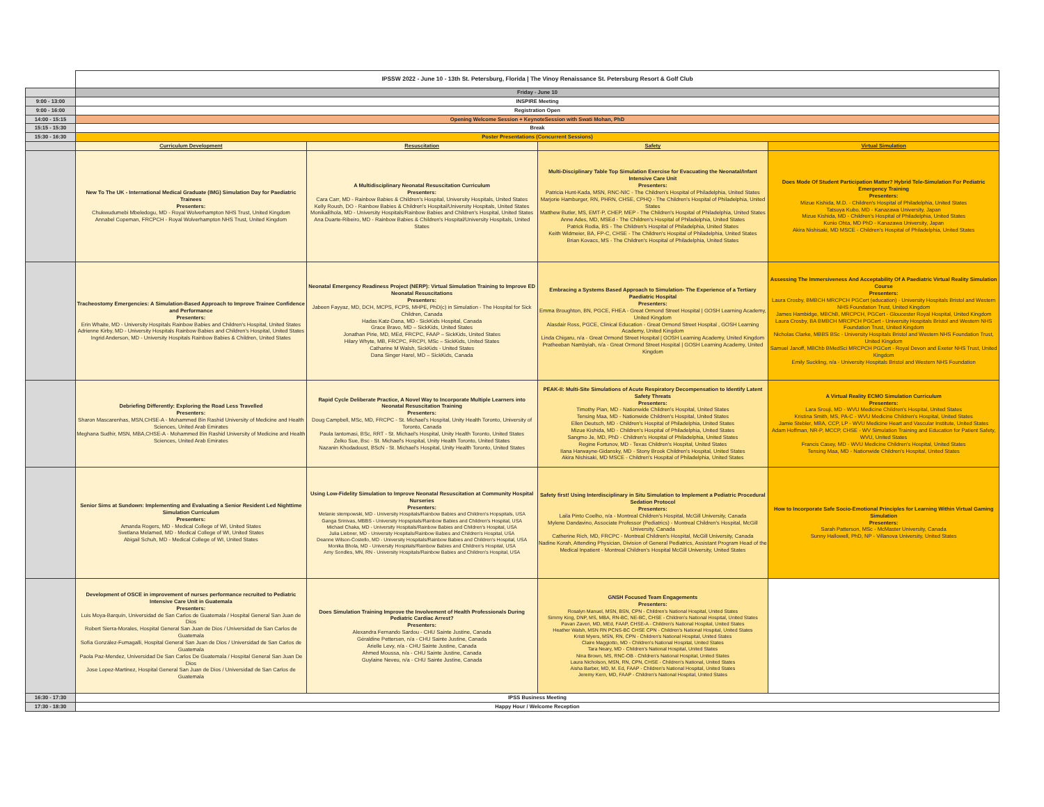| | IPSSW 2022 - June 10 - 13th St. Petersburg, Florida / The Vinoy Renaissance St. Petersburg Resort & Golf Club | | | |
| | Friday - June 10 | | | |
| 9:00 - 13:00 | INSPIRE Meeting | | | |
| 9:00 - 16:00 | Registration Open | | | |
| 14:00 - 15:15 | Opening Welcome Session + KeynoteSession with Swati Mohan, PhD | | | |
| 15:15 - 15:30 | Break | | | |
| 15:30 - 16:30 | Poster Presentations (Concurrent Sessions) | | | |
| | Curriculum Development | Resuscitation | Safety | Virtual Simulation |
| | New To The UK - International Medical Graduate (IMG) Simulation Day for Paediatric Trainees Presenters: Chukwudumebi Mbeledogu, MD - Royal Wolverhampton NHS Trust, United Kingdom Annabel Copeman, FRCPCH - Royal Wolverhampton NHS Trust, United Kingdom | A Multidisciplinary Neonatal Resuscitation Curriculum Presenters: Cara Carr, MD - Rainbow Babies & Children's Hospital, University Hospitals, United States Kelly Roush, DO - Rainbow Babies & Children's Hospital/University Hospitals, United States MonikaBhola, MD - University Hospitals/Rainbow Babies and Children's Hospital, United States Ana Duarte-Ribeiro, MD - Rainbow Babies & Children's Hospital/University Hospitals, United States | Multi-Disciplinary Table Top Simulation Exercise for Evacuating the Neonatal/Infant Intensive Care Unit Presenters: Patricia Hunt-Kada, MSN, RNC-NIC - The Children's Hospital of Philadelphia, United States Marjorie Hamburger, RN, PHRN, CHSE, CPHQ - The Children's Hospital of Philadelphia, United States Matthew Butler, MS, EMT-P, CHEP, MEP - The Children's Hospital of Philadelphia, United States Anne Ades, MD, MSEd - The Children's Hospital of Philadelphia, United States Patrick Rodia, BS - The Children's Hospital of Philadelphia, United States Keith Widmeier, BA, FP-C, CHSE - The Children's Hospital of Philadelphia, United States Brian Kovacs, MS - The Children's Hospital of Philadelphia, United States | Does Mode Of Student Participation Matter? Hybrid Tele-Simulation For Pediatric Emergency Training Presenters: Mizue Kishida, M.D. - Children's Hospital of Philadelphia, United States Tatsuya Kubo, MD - Kanazawa University, Japan Mizue Kishida, MD - Children's Hospital of Philadelphia, United States Kunio Ohta, MD PhD - Kanazawa University, Japan Akira Nishisaki, MD MSCE - Children's Hospital of Philadelphia, United States |
| | Tracheostomy Emergencies: A Simulation-Based Approach to Improve Trainee Confidence and Performance Presenters: Erin Whaite, MD - University Hospitals Rainbow Babies and Children's Hospital, United States Adrienne Kirby, MD - University Hospitals Rainbow Babies and Children's Hospital, United States Ingrid Anderson, MD - University Hospitals Rainbow Babies & Children, United States | Neonatal Emergency Readiness Project (NERP): Virtual Simulation Training to Improve ED Neonatal Resuscitations Presenters: Jabeen Fayyaz, MD, DCH, MCPS, FCPS, MHPE, PhD(c) in Simulation - The Hospital for Sick Children, Canada Hadas Katz-Dana, MD - SickKids Hospital, Canada Grace Bravo, MD – SickKids, United States Jonathan Pirie, MD, MEd, FRCPC, FAAP – SickKids, United States Hilary Whyte, MB, FRCPC, FRCPI, MSc – SickKids, United States Catharine M Walsh, SickKids - United States Dana Singer Harel, MD – SickKids, Canada | Embracing a Systems Based Approach to Simulation- The Experience of a Tertiary Paediatric Hospital Presenters: Emma Broughton, BN, PGCE, FHEA - Great Ormond Street Hospital / GOSH Learning Academy, United Kingdom Alasdair Ross, PGCE, Clinical Education - Great Ormond Street Hospital , GOSH Learning Academy, United Kingdom Linda Chigaru, n/a - Great Ormond Street Hospital / GOSH Learning Academy, United Kingdom Pratheeban Nambyiah, n/a - Great Ormond Street Hospital / GOSH Learning Academy, United Kingdom | Assessing The Immersiveness And Acceptability Of A Paediatric Virtual Reality Simulation Course Presenters: Laura Crosby, BMBCH MRCPCH PGCert (education) - University Hospitals Bristol and Western NHS Foundation Trust, United Kingdom James Hambidge, MBChB, MRCPCH, PGCert - Gloucester Royal Hospital, United Kingdom Laura Crosby, BA BMBCH MRCPCH PGCert - University Hospitals Bristol and Western NHS Foundation Trust, United Kingdom Nicholas Clarke, MBBS BSc - University Hospitals Bristol and Western NHS Foundation Trust, United Kingdom Samuel Janoff, MBChb BMedSci MRCPCH PGCert - Royal Devon and Exeter NHS Trust, United Kingdom Emily Suckling, n/a - University Hospitals Bristol and Western NHS Foundation |
| | Debriefing Differently: Exploring the Road Less Travelled Presenters: Sharon Mascarenhas, MSN,CHSE-A - Mohammed Bin Rashid University of Medicine and Health Sciences, United Arab Emirates Meghana Sudhir, MSN, MBA,CHSE-A - Mohammed Bin Rashid University of Medicine and Health Sciences, United Arab Emirates | Rapid Cycle Deliberate Practice, A Novel Way to Incorporate Multiple Learners into Neonatal Resuscitation Training Presenters: Doug Campbell, MSc, MD, FRCPC - St. Michael's Hospital, Unity Health Toronto, University of Toronto, Canada Paula Iantomasi, BSc, RRT - St. Michael's Hospital, Unity Health Toronto, United States Zelko Sue, Bsc - St. Michael's Hospital, Unity Health Toronto, United States Nazanin Khodadoust, BScN - St. Michael's Hospital, Unity Health Toronto, United States | PEAK-II: Multi-Site Simulations of Acute Respiratory Decompensation to Identify Latent Safety Threats Presenters: Timothy Pian, MD - Nationwide Children's Hospital, United States Tensing Maa, MD - Nationwide Children's Hospital, United States Ellen Deutsch, MD - Children's Hospital of Philadelphia, United States Mizue Kishida, MD - Children's Hospital of Philadelphia, United States Sangmo Je, MD, PhD - Children's Hospital of Philadelphia, United States Regine Fortunov, MD - Texas Children's Hospital, United States Ilana Harwayne-Gidansky, MD - Stony Brook Children's Hospital, United States Akira Nishisaki, MD MSCE - Children's Hospital of Philadelphia, United States | A Virtual Reality ECMO Simulation Curriculum Presenters: Lara Srouji, MD - WVU Medicine Children's Hospital, United States Kristina Smith, MS, PA-C - WVU Medicine Children's Hospital, United States Jamie Stebler, MBA, CCP, LP - WVU Medicine Heart and Vascular Institute, United States Adam Hoffman, NR-P, MCCP, CHSE - WV Simulation Training and Education for Patient Safety, WVU, United States Francis Casey, MD - WVU Medicine Children's Hospital, United States Tensing Maa, MD - Nationwide Children's Hospital, United States |
| | Senior Sims at Sundown: Implementing and Evaluating a Senior Resident Led Nighttime Simulation Curriculum Presenters: Amanda Rogers, MD - Medical College of WI, United States Svetlana Melamed, MD - Medical College of WI, United States Abigail Schuh, MD - Medical College of WI, United States | Using Low-Fidelity Simulation to Improve Neonatal Resuscitation at Community Hospital Nurseries Presenters: Melanie stempowski, MD - University Hospitals/Rainbow Babies and Children's Hopspitals, USA Ganga Srinivas, MBBS - University Hopspitals/Rainbow Babies and Children's Hospital, USA Michael Chaka, MD - University Hospitals/Rainbow Babies and Children's Hospital, USA Julia Liebner, MD - University Hospitals/Rainbow Babies and Children's Hospital, USA Deanne Wilson-Costello, MD - University Hospitals/Rainbow Babies and Children's Hospital, USA Monika Bhola, MD - University Hospitals/Rainbow Babies and Children's Hospital, USA Amy Sondles, MN, RN - University Hospitals/Rainbow Babies and Children's Hospital, USA | Safety first! Using Interdisciplinary in Situ Simulation to Implement a Pediatric Procedural Sedation Protocol Presenters: Laila Pinto Coelho, n/a - Montreal Children's Hospital, McGill University, Canada Mylene Dandavino, Associate Professor (Pediatrics) - Montreal Children's Hospital, McGill University, Canada Catherine Rich, MD, FRCPC - Montreal Children's Hospital, McGill University, Canada Nadine Korah, Attending Physician, Division of General Pediatrics, Assistant Program Head of the Medical Inpatient - Montreal Children's Hospital McGill University, United States | How to Incorporate Safe Socio-Emotional Principles for Learning Within Virtual Gaming Simulation Presenters: Sarah Patterson, MSc - McMaster University, Canada Sunny Hallowell, PhD, NP - Villanova University, United States |
| | Development of OSCE in improvement of nurses performance recruited to Pediatric Intensive Care Unit in Guatemala Presenters: Luis Moya-Barquín, Universidad de San Carlos de Guatemala / Hospital General San Juan de Dios Robert Sierra-Morales, Hospital General San Juan de Dios / Universidad de San Carlos de Guatemala Sofía González-Fumagalli, Hospital General San Juan de Dios / Universidad de San Carlos de Guatemala Paola Paz-Mendez, Universidad De San Carlos De Guatemala / Hospital General San Juan De Dios Jose Lopez-Martinez, Hospital General San Juan de Dios / Universidad de San Carlos de Guatemala | Does Simulation Training Improve the Involvement of Health Professionals During Pediatric Cardiac Arrest? Presenters: Alexandra Fernando Sardou - CHU Sainte Justine, Canada Géraldine Pettersen, n/a - CHU Sainte Justine, Canada Arielle Levy, n/a - CHU Sainte Justine, Canada Ahmed Moussa, n/a - CHU Sainte Justine, Canada Guylaine Neveu, n/a - CHU Sainte Justine, Canada | GNSH Focused Team Engagements Presenters: Rosalyn Manuel, MSN, BSN, CPN - Children's National Hospital, United States Simmy King, DNP, MS, MBA, RN-BC, NE-BC, CHSE - Children's National Hospital, United States Pavan Zaveri, MD, MEd, FAAP, CHSE-A - Children's National Hospital, United States Heather Walsh, MSN RN PCNS-BC CHSE CPN - Children's National Hospital, United States Kristi Myers, MSN, RN, CPN - Children's National Hospital, United States Claire Maggiotto, MD - Children's National Hospital, United States Tara Neary, MD - Children's National Hospital, United States Nina Brown, MS, RNC-OB - Children's National Hospital, United States Laura Nicholson, MSN, RN, CPN, CHSE - Children's National, United States Aisha Barber, MD, M. Ed, FAAP - Children's National Hospital, United States Jeremy Kern, MD, FAAP - Children's National Hospital, United States | |
| 16:30 - 17:30 | IPSS Business Meeting | | | |
| 17:30 - 18:30 | Happy Hour / Welcome Reception | | | |